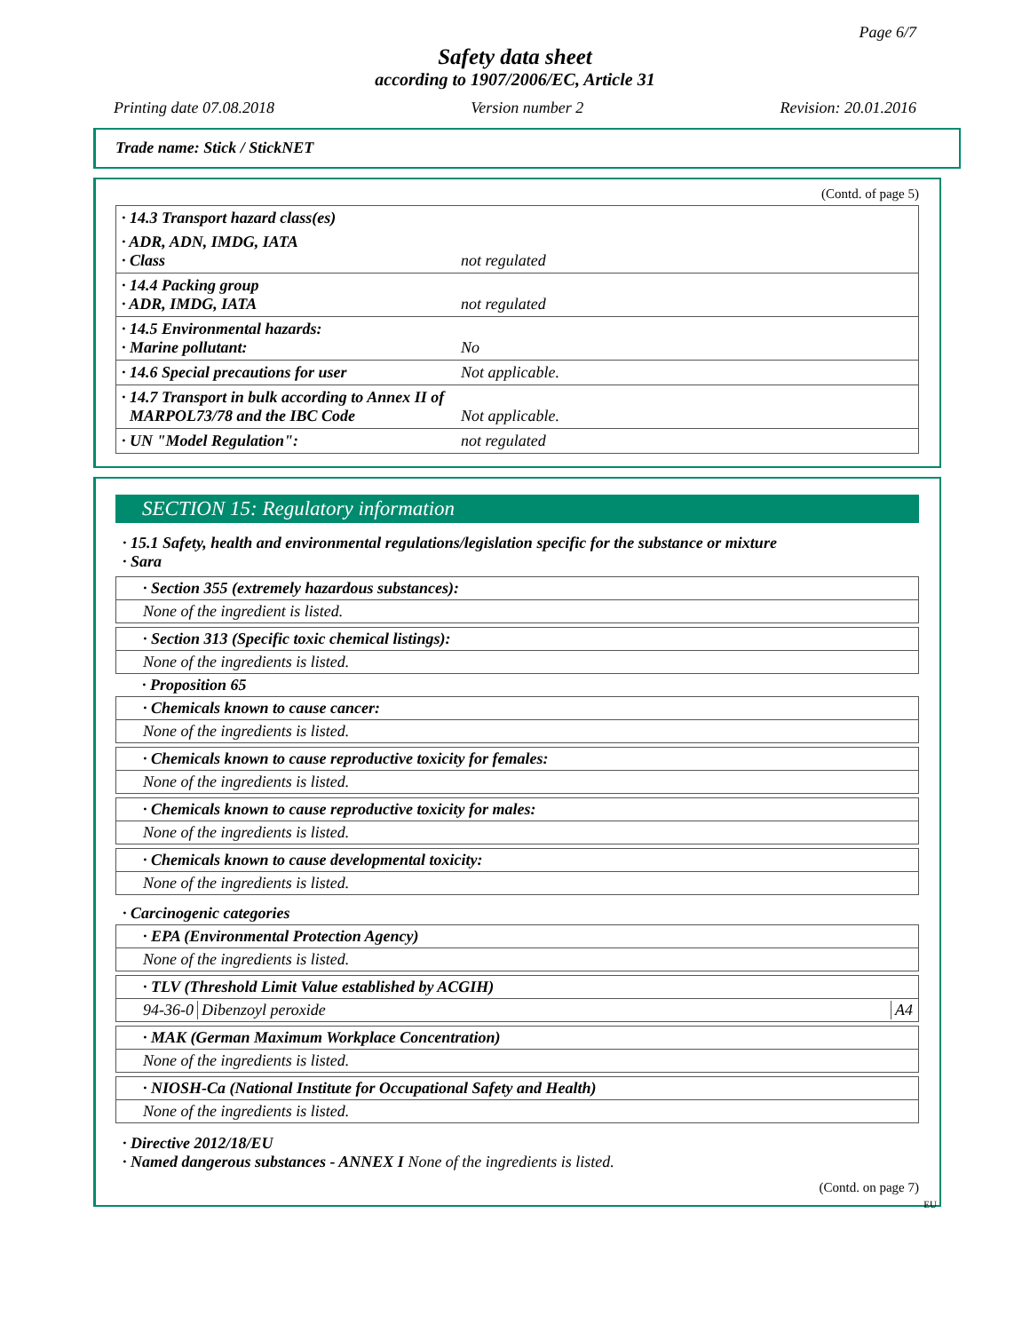Page 6/7
Safety data sheet
according to 1907/2006/EC, Article 31
Printing date 07.08.2018 Version number 2 Revision: 20.01.2016
Trade name: Stick / StickNET
(Contd. of page 5)
| · 14.3 Transport hazard class(es) | |
| · ADR, ADN, IMDG, IATA · Class | not regulated |
| · 14.4 Packing group · ADR, IMDG, IATA | not regulated |
| · 14.5 Environmental hazards: · Marine pollutant: | No |
| · 14.6 Special precautions for user | Not applicable. |
| · 14.7 Transport in bulk according to Annex II of MARPOL73/78 and the IBC Code | Not applicable. |
| · UN "Model Regulation": | not regulated |
SECTION 15: Regulatory information
· 15.1 Safety, health and environmental regulations/legislation specific for the substance or mixture
· Sara
· Section 355 (extremely hazardous substances):
None of the ingredient is listed.
· Section 313 (Specific toxic chemical listings):
None of the ingredients is listed.
· Proposition 65
· Chemicals known to cause cancer:
None of the ingredients is listed.
· Chemicals known to cause reproductive toxicity for females:
None of the ingredients is listed.
· Chemicals known to cause reproductive toxicity for males:
None of the ingredients is listed.
· Chemicals known to cause developmental toxicity:
None of the ingredients is listed.
· Carcinogenic categories
· EPA (Environmental Protection Agency)
None of the ingredients is listed.
· TLV (Threshold Limit Value established by ACGIH)
94-36-0 Dibenzoyl peroxide A4
· MAK (German Maximum Workplace Concentration)
None of the ingredients is listed.
· NIOSH-Ca (National Institute for Occupational Safety and Health)
None of the ingredients is listed.
· Directive 2012/18/EU
· Named dangerous substances - ANNEX I None of the ingredients is listed.
(Contd. on page 7)
EU